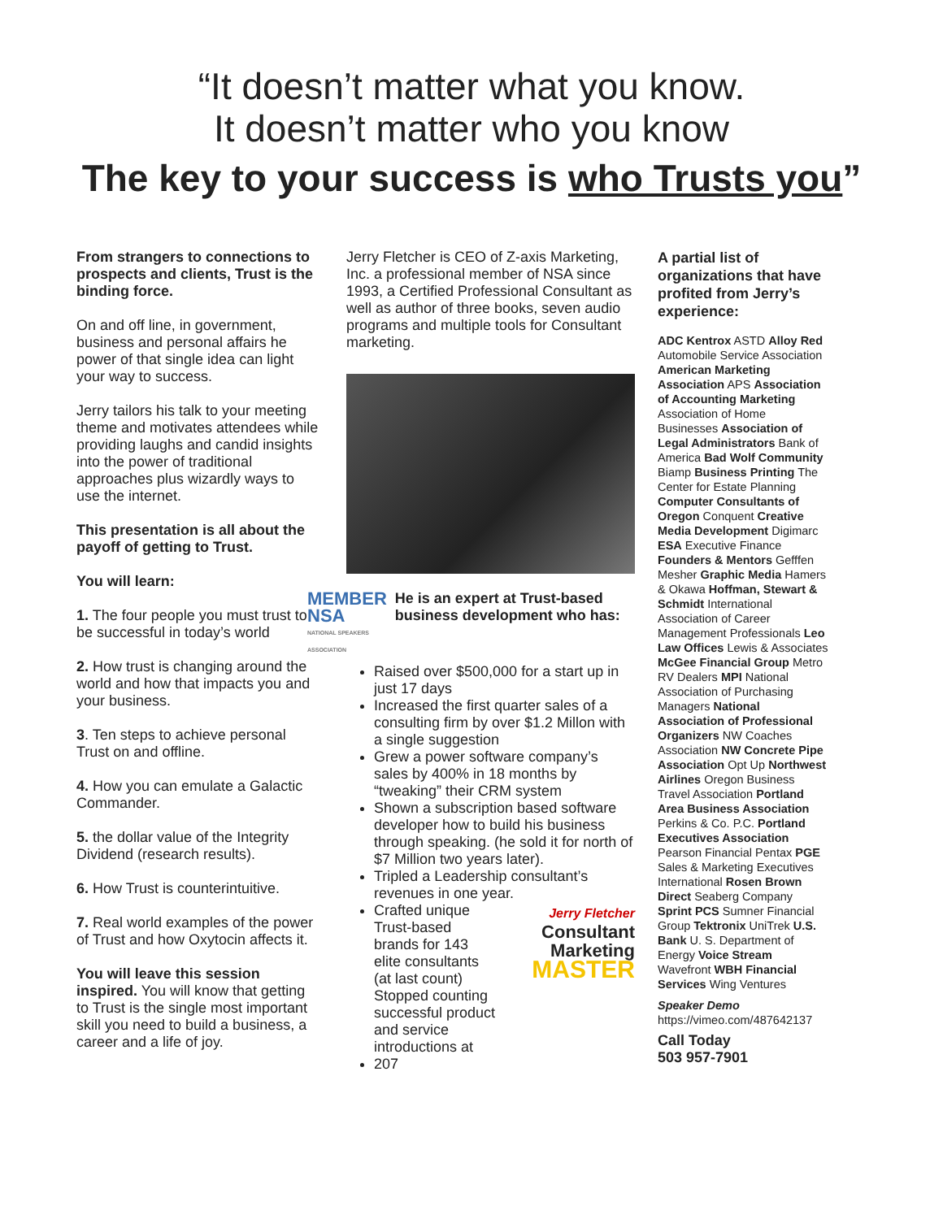“It doesn’t matter what you know.
It doesn’t matter who you know
The key to your success is who Trusts you”
From strangers to connections to prospects and clients, Trust is the binding force.
On and off line, in government, business and personal affairs he power of that single idea can light your way to success.
Jerry tailors his talk to your meeting theme and motivates attendees while providing laughs and candid insights into the power of traditional approaches plus wizardly ways to use the internet.
This presentation is all about the payoff of getting to Trust.
You will learn:
1. The four people you must trust to be successful in today’s world
2. How trust is changing around the world and how that impacts you and your business.
3. Ten steps to achieve personal Trust on and offline.
4. How you can emulate a Galactic Commander.
5. the dollar value of the Integrity Dividend (research results).
6. How Trust is counterintuitive.
7. Real world examples of the power of Trust and how Oxytocin affects it.
You will leave this session inspired. You will know that getting to Trust is the single most important skill you need to build a business, a career and a life of joy.
Jerry Fletcher is CEO of Z-axis Marketing, Inc. a professional member of NSA since 1993, a Certified Professional Consultant as well as author of three books, seven audio programs and multiple tools for Consultant marketing.
MEMBER NSA
NATIONAL SPEAKERS ASSOCIATION
He is an expert at Trust-based business development who has:
Raised over $500,000 for a start up in just 17 days
Increased the first quarter sales of a consulting firm by over $1.2 Millon with a single suggestion
Grew a power software company’s sales by 400% in 18 months by “tweaking” their CRM system
Shown a subscription based software developer how to build his business through speaking. (he sold it for north of $7 Million two years later).
Tripled a Leadership consultant’s revenues in one year.
Crafted unique Trust-based brands for 143 elite consultants (at last count) Jerry Fletcher
Consultant
Marketing
MASTER
Stopped counting successful product and service introductions at 207
A partial list of organizations that have profited from Jerry’s experience:
ADC Kentrox ASTD Alloy Red Automobile Service Association American Marketing Association APS Association of Accounting Marketing Association of Home Businesses Association of Legal Administrators Bank of America Bad Wolf Community Biamp Business Printing The Center for Estate Planning Computer Consultants of Oregon Conquent Creative Media Development Digimarc ESA Executive Finance Founders & Mentors Gefffen Mesher Graphic Media Hamers & Okawa Hoffman, Stewart & Schmidt International Association of Career Management Professionals Leo Law Offices Lewis & Associates McGee Financial Group Metro RV Dealers MPI National Association of Purchasing Managers National Association of Professional Organizers NW Coaches Association NW Concrete Pipe Association Opt Up Northwest Airlines Oregon Business Travel Association Portland Area Business Association Perkins & Co. P.C. Portland Executives Association Pearson Financial Pentax PGE Sales & Marketing Executives International Rosen Brown Direct Seaberg Company Sprint PCS Sumner Financial Group Tektronix UniTrek U.S. Bank U. S. Department of Energy Voice Stream Wavefront WBH Financial Services Wing Ventures
Speaker Demo
https://vimeo.com/487642137
Call Today
503 957-7901